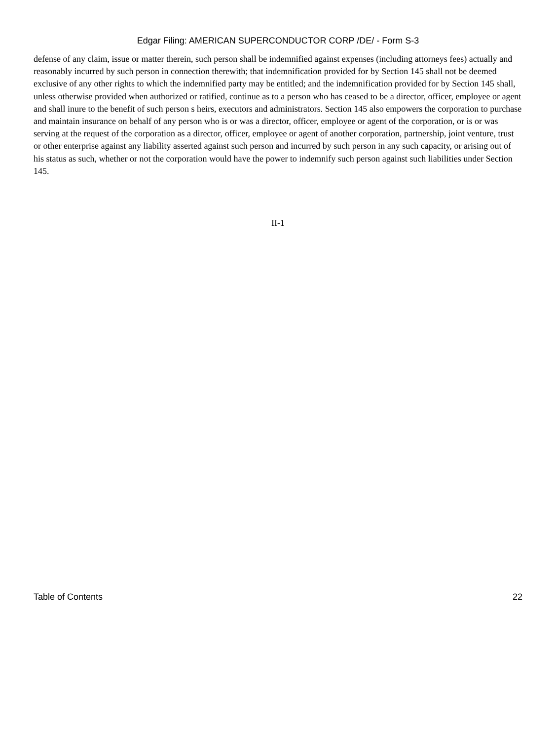Edgar Filing: AMERICAN SUPERCONDUCTOR CORP /DE/ - Form S-3
defense of any claim, issue or matter therein, such person shall be indemnified against expenses (including attorneys fees) actually and reasonably incurred by such person in connection therewith; that indemnification provided for by Section 145 shall not be deemed exclusive of any other rights to which the indemnified party may be entitled; and the indemnification provided for by Section 145 shall, unless otherwise provided when authorized or ratified, continue as to a person who has ceased to be a director, officer, employee or agent and shall inure to the benefit of such person s heirs, executors and administrators. Section 145 also empowers the corporation to purchase and maintain insurance on behalf of any person who is or was a director, officer, employee or agent of the corporation, or is or was serving at the request of the corporation as a director, officer, employee or agent of another corporation, partnership, joint venture, trust or other enterprise against any liability asserted against such person and incurred by such person in any such capacity, or arising out of his status as such, whether or not the corporation would have the power to indemnify such person against such liabilities under Section 145.
II-1
Table of Contents 22